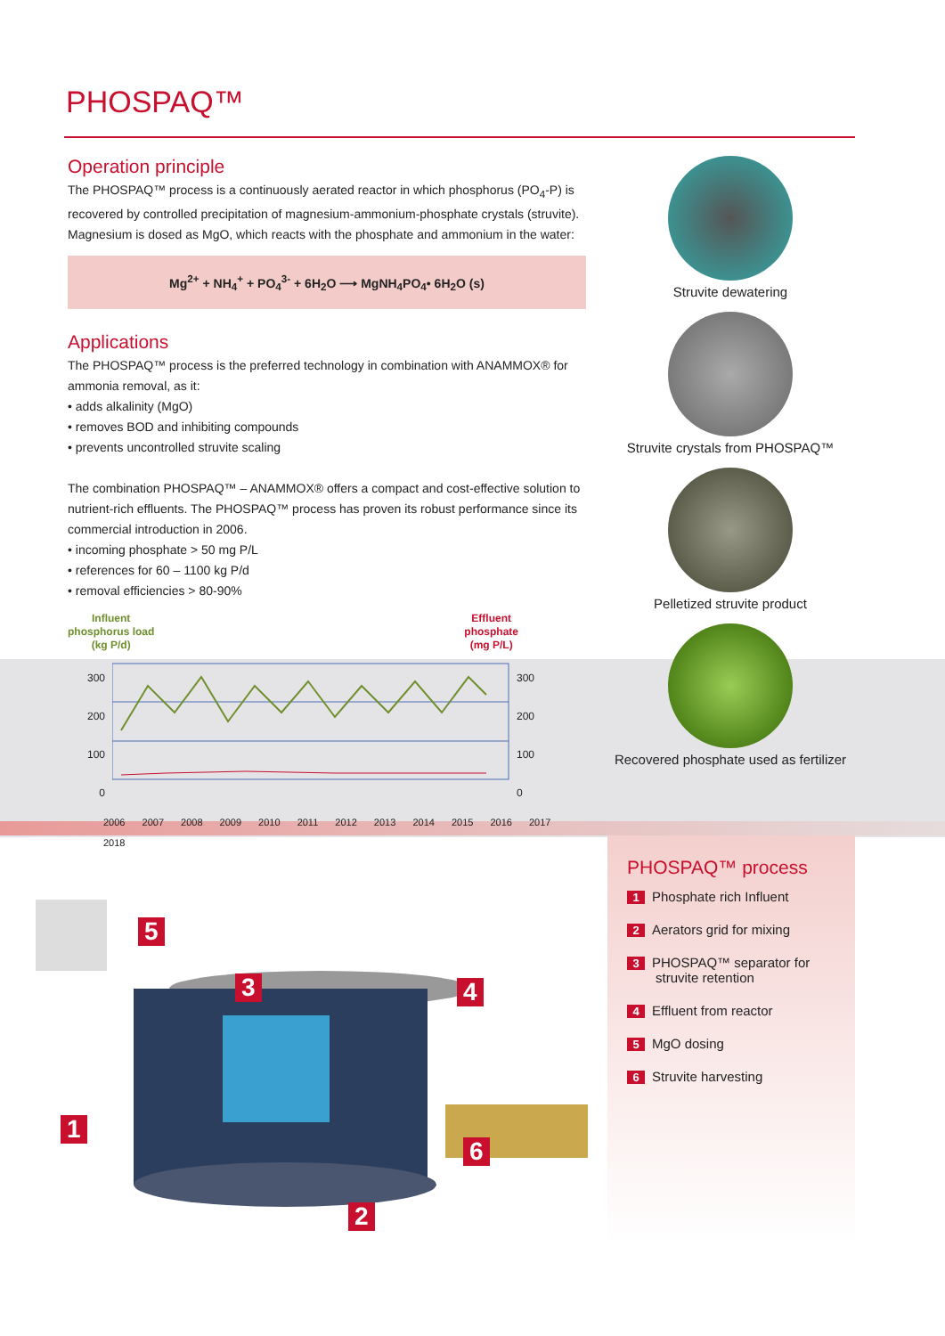PHOSPAQ™
Operation principle
The PHOSPAQ™ process is a continuously aerated reactor in which phosphorus (PO<sub>4</sub>-P) is recovered by controlled precipitation of magnesium-ammonium-phosphate crystals (struvite). Magnesium is dosed as MgO, which reacts with the phosphate and ammonium in the water:
Mg<sup>2+</sup> + NH<sub>4</sub><sup>+</sup> + PO<sub>4</sub><sup>3-</sup> + 6H<sub>2</sub>O ⟶ MgNH<sub>4</sub>PO<sub>4</sub>• 6H<sub>2</sub>O (s)
Applications
The PHOSPAQ™ process is the preferred technology in combination with ANAMMOX® for ammonia removal, as it:
• adds alkalinity (MgO)
• removes BOD and inhibiting compounds
• prevents uncontrolled struvite scaling
The combination PHOSPAQ™ – ANAMMOX® offers a compact and cost-effective solution to nutrient-rich effluents. The PHOSPAQ™ process has proven its robust performance since its commercial introduction in 2006.
• incoming phosphate > 50 mg P/L
• references for 60 – 1100 kg P/d
• removal efficiencies > 80-90%
Influent
phosphorus load
(kg P/d) Effluent
phosphate
(mg P/L)
300
200
100
0
300
200
100
0
2006 2007 2008 2009 2010 2011 2012 2013 2014 2015 2016 2017 2018
Struvite dewatering
Struvite crystals from PHOSPAQ™
Pelletized struvite product
Recovered phosphate used as fertilizer
5
3 4
1
6
2
PHOSPAQ™ process
1 Phosphate rich Influent
2 Aerators grid for mixing
3 PHOSPAQ™ separator for
struvite retention
4 Effluent from reactor
5 MgO dosing
6 Struvite harvesting